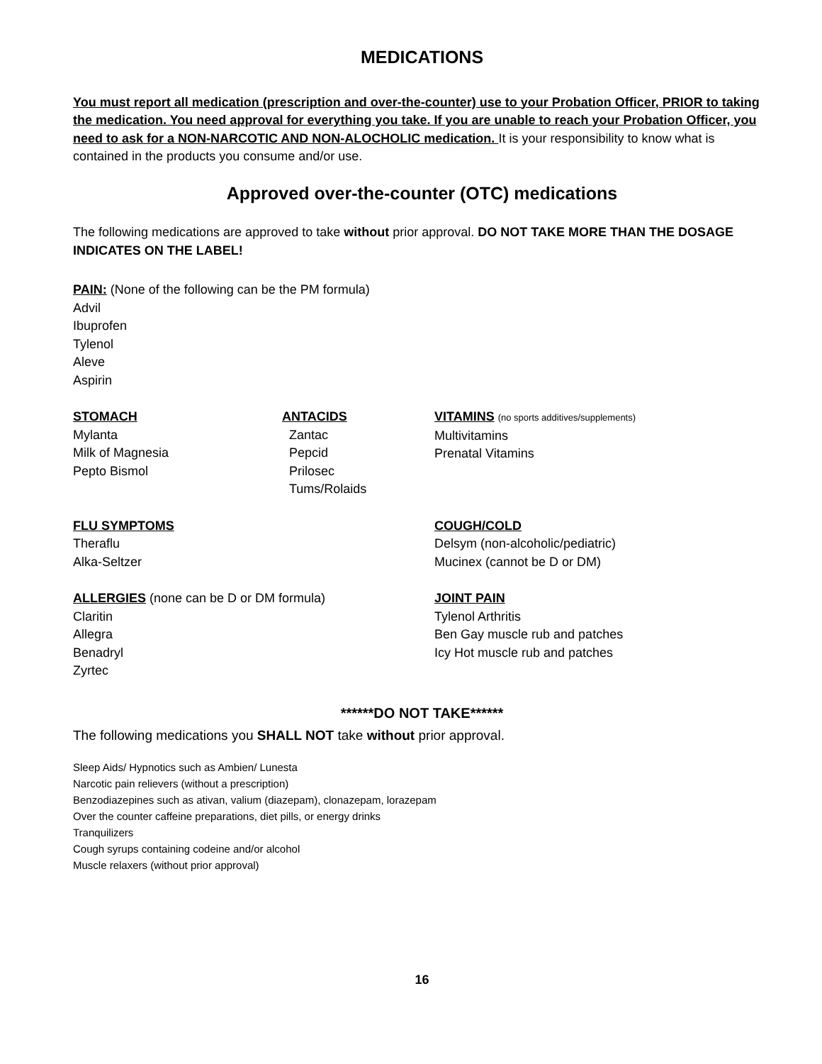MEDICATIONS
You must report all medication (prescription and over-the-counter) use to your Probation Officer, PRIOR to taking the medication. You need approval for everything you take. If you are unable to reach your Probation Officer, you need to ask for a NON-NARCOTIC AND NON-ALOCHOLIC medication. It is your responsibility to know what is contained in the products you consume and/or use.
Approved over-the-counter (OTC) medications
The following medications are approved to take without prior approval. DO NOT TAKE MORE THAN THE DOSAGE INDICATES ON THE LABEL!
PAIN: (None of the following can be the PM formula)
Advil
Ibuprofen
Tylenol
Aleve
Aspirin
STOMACH
Mylanta
Milk of Magnesia
Pepto Bismol
ANTACIDS
Zantac
Pepcid
Prilosec
Tums/Rolaids
VITAMINS (no sports additives/supplements)
Multivitamins
Prenatal Vitamins
FLU SYMPTOMS
Theraflu
Alka-Seltzer
COUGH/COLD
Delsym (non-alcoholic/pediatric)
Mucinex (cannot be D or DM)
ALLERGIES (none can be D or DM formula)
Claritin
Allegra
Benadryl
Zyrtec
JOINT PAIN
Tylenol Arthritis
Ben Gay muscle rub and patches
Icy Hot muscle rub and patches
******DO NOT TAKE******
The following medications you SHALL NOT take without prior approval.
Sleep Aids/ Hypnotics such as Ambien/ Lunesta
Narcotic pain relievers (without a prescription)
Benzodiazepines such as ativan, valium (diazepam), clonazepam, lorazepam
Over the counter caffeine preparations, diet pills, or energy drinks
Tranquilizers
Cough syrups containing codeine and/or alcohol
Muscle relaxers (without prior approval)
16